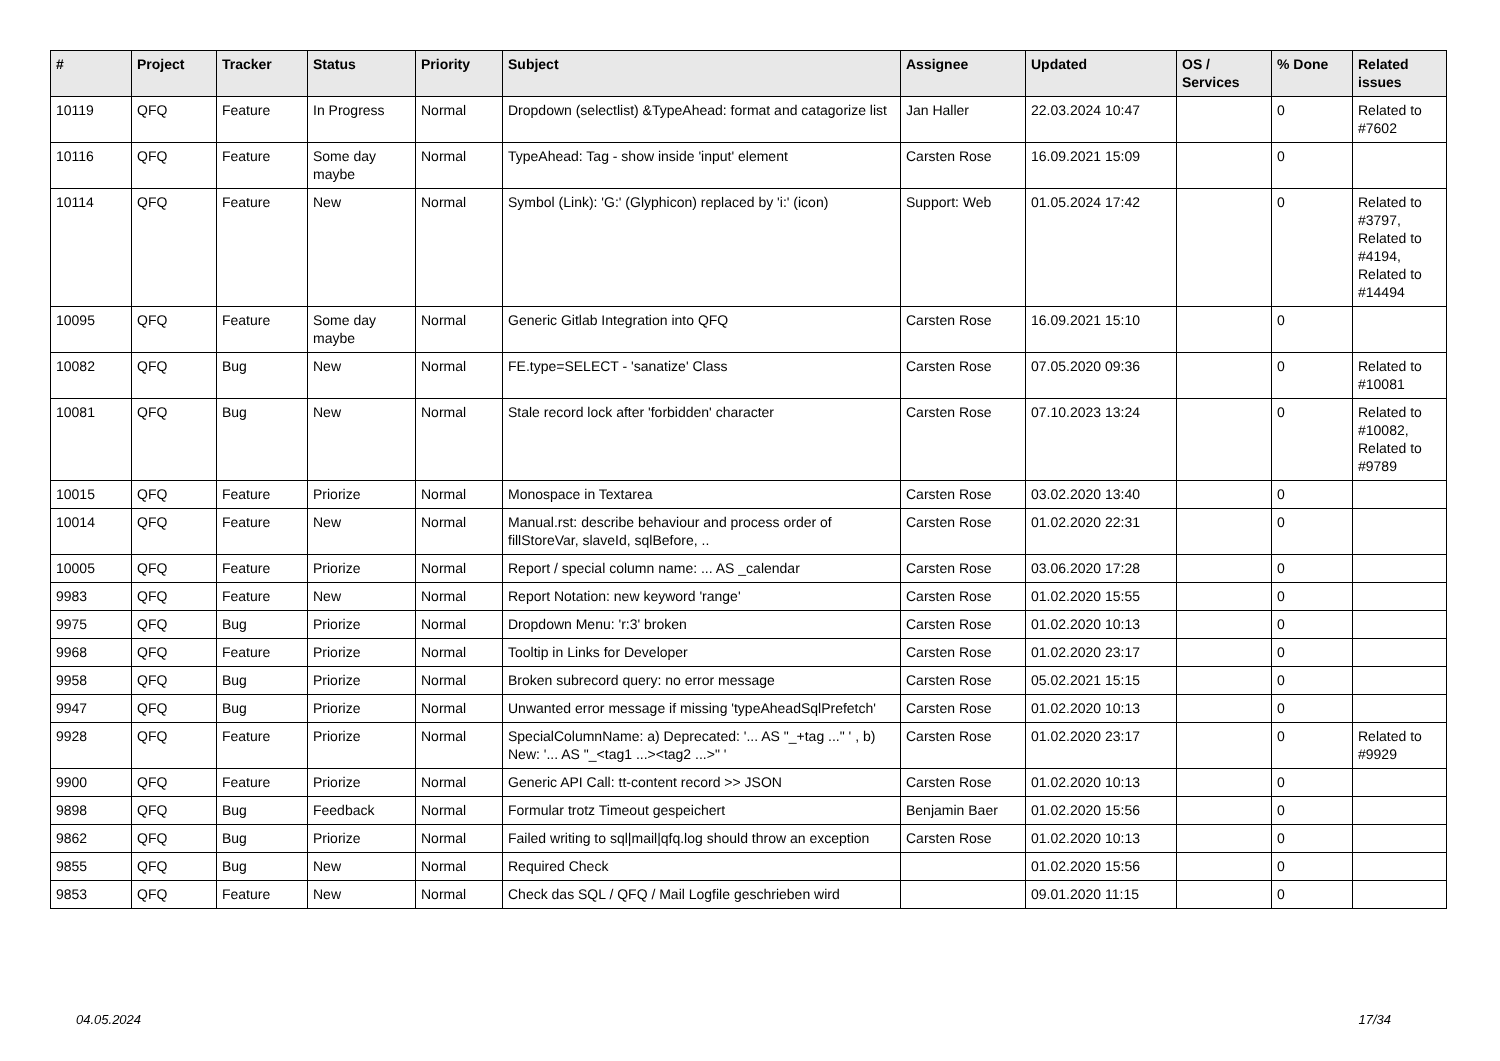| # | Project | Tracker | Status | Priority | Subject | Assignee | Updated | OS / Services | % Done | Related issues |
| --- | --- | --- | --- | --- | --- | --- | --- | --- | --- | --- |
| 10119 | QFQ | Feature | In Progress | Normal | Dropdown (selectlist) &TypeAhead: format and catagorize list | Jan Haller | 22.03.2024 10:47 | | 0 | Related to #7602 |
| 10116 | QFQ | Feature | Some day maybe | Normal | TypeAhead: Tag - show inside 'input' element | Carsten Rose | 16.09.2021 15:09 | | 0 | |
| 10114 | QFQ | Feature | New | Normal | Symbol (Link): 'G:' (Glyphicon) replaced by 'i:' (icon) | Support: Web | 01.05.2024 17:42 | | 0 | Related to #3797, Related to #4194, Related to #14494 |
| 10095 | QFQ | Feature | Some day maybe | Normal | Generic Gitlab Integration into QFQ | Carsten Rose | 16.09.2021 15:10 | | 0 | |
| 10082 | QFQ | Bug | New | Normal | FE.type=SELECT - 'sanatize' Class | Carsten Rose | 07.05.2020 09:36 | | 0 | Related to #10081 |
| 10081 | QFQ | Bug | New | Normal | Stale record lock after 'forbidden' character | Carsten Rose | 07.10.2023 13:24 | | 0 | Related to #10082, Related to #9789 |
| 10015 | QFQ | Feature | Priorize | Normal | Monospace in Textarea | Carsten Rose | 03.02.2020 13:40 | | 0 | |
| 10014 | QFQ | Feature | New | Normal | Manual.rst: describe behaviour and process order of fillStoreVar, slaveId, sqlBefore, .. | Carsten Rose | 01.02.2020 22:31 | | 0 | |
| 10005 | QFQ | Feature | Priorize | Normal | Report / special column name: ... AS _calendar | Carsten Rose | 03.06.2020 17:28 | | 0 | |
| 9983 | QFQ | Feature | New | Normal | Report Notation: new keyword 'range' | Carsten Rose | 01.02.2020 15:55 | | 0 | |
| 9975 | QFQ | Bug | Priorize | Normal | Dropdown Menu: 'r:3' broken | Carsten Rose | 01.02.2020 10:13 | | 0 | |
| 9968 | QFQ | Feature | Priorize | Normal | Tooltip in Links for Developer | Carsten Rose | 01.02.2020 23:17 | | 0 | |
| 9958 | QFQ | Bug | Priorize | Normal | Broken subrecord query: no error message | Carsten Rose | 05.02.2021 15:15 | | 0 | |
| 9947 | QFQ | Bug | Priorize | Normal | Unwanted error message if missing 'typeAheadSqlPrefetch' | Carsten Rose | 01.02.2020 10:13 | | 0 | |
| 9928 | QFQ | Feature | Priorize | Normal | SpecialColumnName: a) Deprecated: '... AS "_+tag ..." ' , b) New: '... AS "_<tag1 ...><tag2 ...>" ' | Carsten Rose | 01.02.2020 23:17 | | 0 | Related to #9929 |
| 9900 | QFQ | Feature | Priorize | Normal | Generic API Call: tt-content record >> JSON | Carsten Rose | 01.02.2020 10:13 | | 0 | |
| 9898 | QFQ | Bug | Feedback | Normal | Formular trotz Timeout gespeichert | Benjamin Baer | 01.02.2020 15:56 | | 0 | |
| 9862 | QFQ | Bug | Priorize | Normal | Failed writing to sql/mail/qfq.log should throw an exception | Carsten Rose | 01.02.2020 10:13 | | 0 | |
| 9855 | QFQ | Bug | New | Normal | Required Check | | 01.02.2020 15:56 | | 0 | |
| 9853 | QFQ | Feature | New | Normal | Check das SQL / QFQ / Mail Logfile geschrieben wird | | 09.01.2020 11:15 | | 0 | |
04.05.2024 17/34